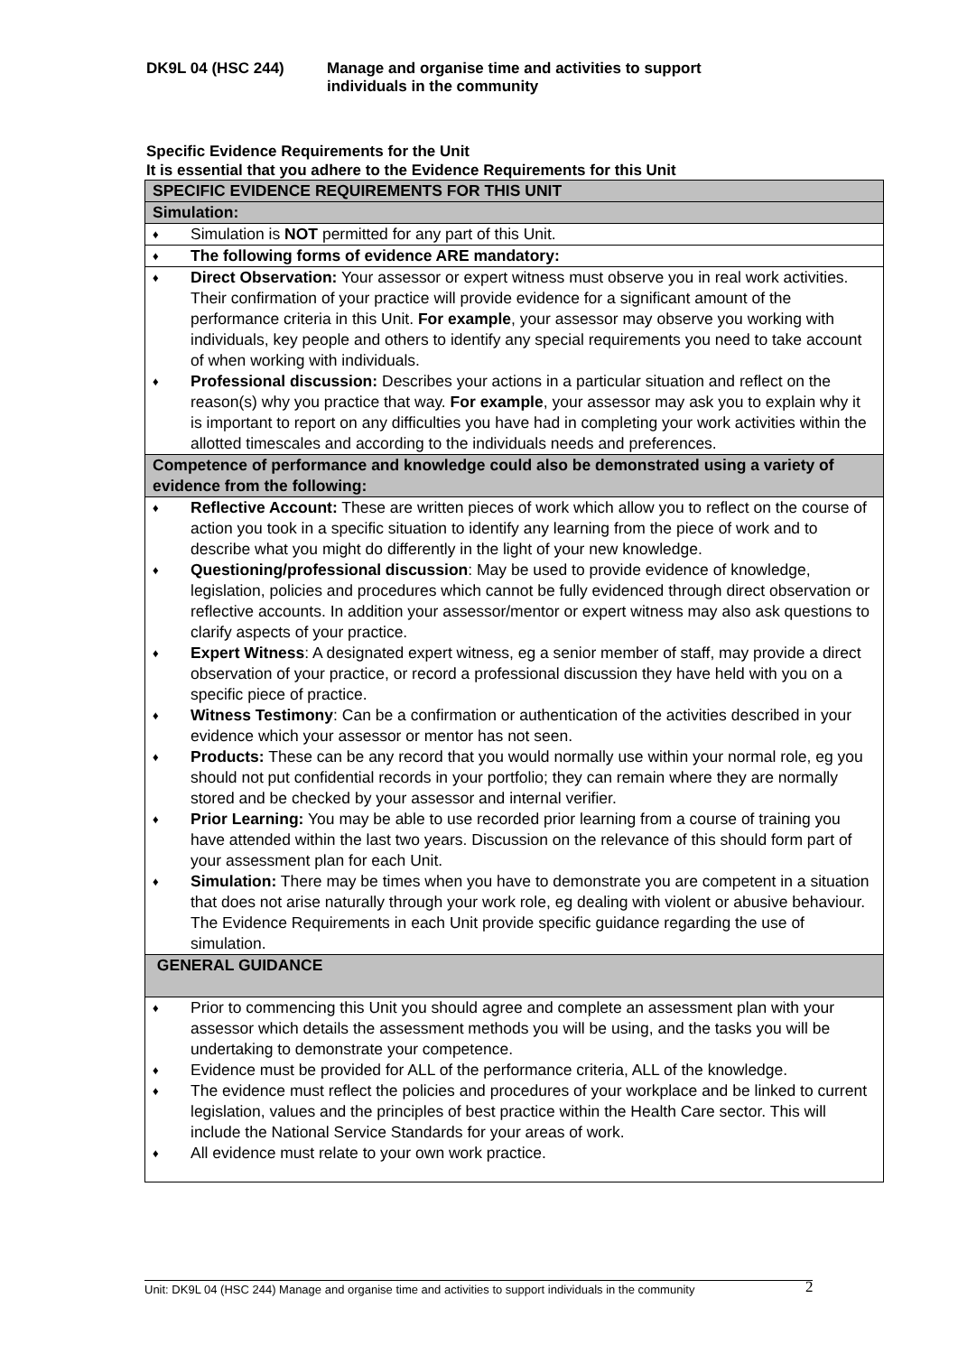DK9L 04 (HSC 244) Manage and organise time and activities to support
individuals in the community
Specific Evidence Requirements for the Unit
It is essential that you adhere to the Evidence Requirements for this Unit
| SPECIFIC EVIDENCE REQUIREMENTS FOR THIS UNIT |
| Simulation: |
| ♦ Simulation is NOT permitted for any part of this Unit. |
| ♦ The following forms of evidence ARE mandatory: |
| ♦ Direct Observation: Your assessor or expert witness must observe you in real work activities. Their confirmation of your practice will provide evidence for a significant amount of the performance criteria in this Unit. For example , your assessor may observe you working with individuals, key people and others to identify any special requirements you need to take account of when working with individuals. ♦ Professional discussion: Describes your actions in a particular situation and reflect on the reason(s) why you practice that way. For example , your assessor may ask you to explain why it is important to report on any difficulties you have had in completing your work activities within the allotted timescales and according to the individuals needs and preferences. |
| Competence of performance and knowledge could also be demonstrated using a variety of evidence from the following: |
| ♦ Reflective Account: These are written pieces of work which allow you to reflect on the course of action you took in a specific situation to identify any learning from the piece of work and to describe what you might do differently in the light of your new knowledge. ♦ Questioning/professional discussion : May be used to provide evidence of knowledge, legislation, policies and procedures which cannot be fully evidenced through direct observation or reflective accounts. In addition your assessor/mentor or expert witness may also ask questions to clarify aspects of your practice. ♦ Expert Witness : A designated expert witness, eg a senior member of staff, may provide a direct observation of your practice, or record a professional discussion they have held with you on a specific piece of practice. ♦ Witness Testimony : Can be a confirmation or authentication of the activities described in your evidence which your assessor or mentor has not seen. ♦ Products: These can be any record that you would normally use within your normal role, eg you should not put confidential records in your portfolio; they can remain where they are normally stored and be checked by your assessor and internal verifier. ♦ Prior Learning: You may be able to use recorded prior learning from a course of training you have attended within the last two years. Discussion on the relevance of this should form part of your assessment plan for each Unit. ♦ Simulation: There may be times when you have to demonstrate you are competent in a situation that does not arise naturally through your work role, eg dealing with violent or abusive behaviour. The Evidence Requirements in each Unit provide specific guidance regarding the use of simulation. |
| GENERAL GUIDANCE |
| ♦ Prior to commencing this Unit you should agree and complete an assessment plan with your assessor which details the assessment methods you will be using, and the tasks you will be undertaking to demonstrate your competence. ♦ Evidence must be provided for ALL of the performance criteria, ALL of the knowledge. ♦ The evidence must reflect the policies and procedures of your workplace and be linked to current legislation, values and the principles of best practice within the Health Care sector. This will include the National Service Standards for your areas of work. ♦ All evidence must relate to your own work practice. |
Unit: DK9L 04 (HSC 244) Manage and organise time and activities to support individuals in the community
2